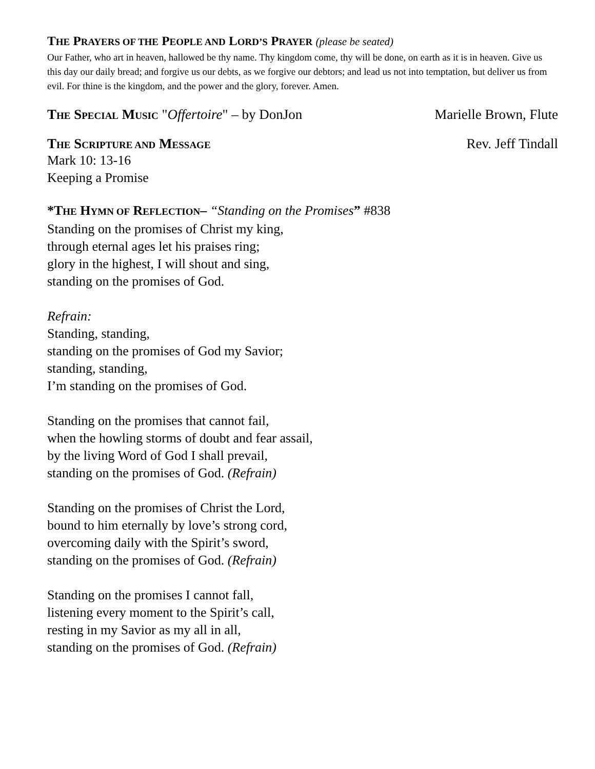THE PRAYERS OF THE PEOPLE AND LORD’S PRAYER (please be seated)
Our Father, who art in heaven, hallowed be thy name. Thy kingdom come, thy will be done, on earth as it is in heaven. Give us this day our daily bread; and forgive us our debts, as we forgive our debtors; and lead us not into temptation, but deliver us from evil. For thine is the kingdom, and the power and the glory, forever. Amen.
THE SPECIAL MUSIC "Offertoire" – by DonJon Marielle Brown, Flute
THE SCRIPTURE AND MESSAGE Rev. Jeff Tindall
Mark 10: 13-16
Keeping a Promise
*THE HYMN OF REFLECTION– “Standing on the Promises” #838
Standing on the promises of Christ my king,
through eternal ages let his praises ring;
glory in the highest, I will shout and sing,
standing on the promises of God.
Refrain:
Standing, standing,
standing on the promises of God my Savior;
standing, standing,
I’m standing on the promises of God.
Standing on the promises that cannot fail,
when the howling storms of doubt and fear assail,
by the living Word of God I shall prevail,
standing on the promises of God. (Refrain)
Standing on the promises of Christ the Lord,
bound to him eternally by love’s strong cord,
overcoming daily with the Spirit’s sword,
standing on the promises of God. (Refrain)
Standing on the promises I cannot fall,
listening every moment to the Spirit’s call,
resting in my Savior as my all in all,
standing on the promises of God. (Refrain)